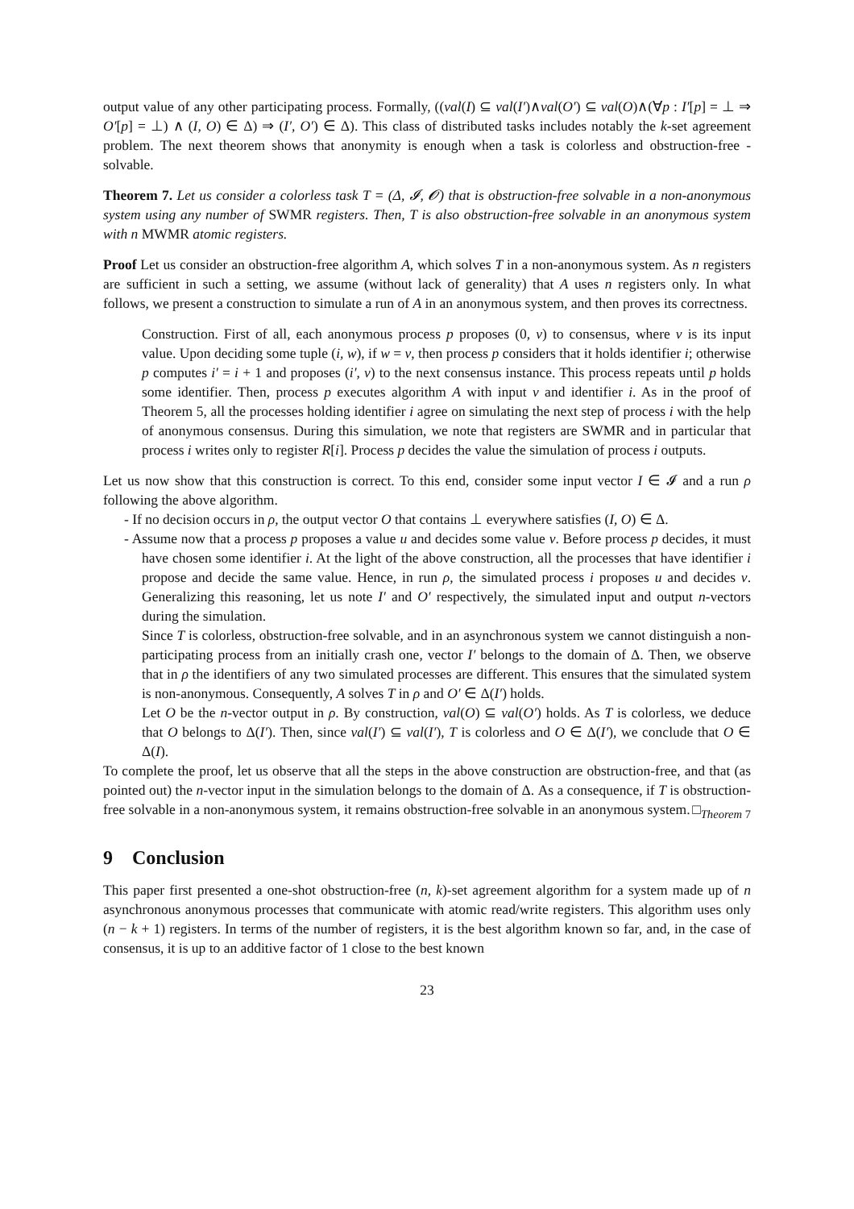output value of any other participating process. Formally, ((val(I) ⊆ val(I′)∧val(O′) ⊆ val(O)∧(∀p : I′[p] = ⊥ ⇒ O′[p] = ⊥) ∧ (I, O) ∈ Δ) ⇒ (I′, O′) ∈ Δ). This class of distributed tasks includes notably the k-set agreement problem. The next theorem shows that anonymity is enough when a task is colorless and obstruction-free -solvable.
Theorem 7. Let us consider a colorless task T = (Δ, 𝓘, 𝓞) that is obstruction-free solvable in a non-anonymous system using any number of SWMR registers. Then, T is also obstruction-free solvable in an anonymous system with n MWMR atomic registers.
Proof Let us consider an obstruction-free algorithm A, which solves T in a non-anonymous system. As n registers are sufficient in such a setting, we assume (without lack of generality) that A uses n registers only. In what follows, we present a construction to simulate a run of A in an anonymous system, and then proves its correctness.
Construction. First of all, each anonymous process p proposes (0, v) to consensus, where v is its input value. Upon deciding some tuple (i, w), if w = v, then process p considers that it holds identifier i; otherwise p computes i′ = i + 1 and proposes (i′, v) to the next consensus instance. This process repeats until p holds some identifier. Then, process p executes algorithm A with input v and identifier i. As in the proof of Theorem 5, all the processes holding identifier i agree on simulating the next step of process i with the help of anonymous consensus. During this simulation, we note that registers are SWMR and in particular that process i writes only to register R[i]. Process p decides the value the simulation of process i outputs.
Let us now show that this construction is correct. To this end, consider some input vector I ∈ 𝓘 and a run ρ following the above algorithm.
- If no decision occurs in ρ, the output vector O that contains ⊥ everywhere satisfies (I, O) ∈ Δ.
- Assume now that a process p proposes a value u and decides some value v. Before process p decides, it must have chosen some identifier i. At the light of the above construction, all the processes that have identifier i propose and decide the same value. Hence, in run ρ, the simulated process i proposes u and decides v. Generalizing this reasoning, let us note I′ and O′ respectively, the simulated input and output n-vectors during the simulation.
Since T is colorless, obstruction-free solvable, and in an asynchronous system we cannot distinguish a non-participating process from an initially crash one, vector I′ belongs to the domain of Δ. Then, we observe that in ρ the identifiers of any two simulated processes are different. This ensures that the simulated system is non-anonymous. Consequently, A solves T in ρ and O′ ∈ Δ(I′) holds.
Let O be the n-vector output in ρ. By construction, val(O) ⊆ val(O′) holds. As T is colorless, we deduce that O belongs to Δ(I′). Then, since val(I′) ⊆ val(I′), T is colorless and O ∈ Δ(I′), we conclude that O ∈ Δ(I).
To complete the proof, let us observe that all the steps in the above construction are obstruction-free, and that (as pointed out) the n-vector input in the simulation belongs to the domain of Δ. As a consequence, if T is obstruction-free solvable in a non-anonymous system, it remains obstruction-free solvable in an anonymous system. □<sub>Theorem 7</sub>
9 Conclusion
This paper first presented a one-shot obstruction-free (n, k)-set agreement algorithm for a system made up of n asynchronous anonymous processes that communicate with atomic read/write registers. This algorithm uses only (n − k + 1) registers. In terms of the number of registers, it is the best algorithm known so far, and, in the case of consensus, it is up to an additive factor of 1 close to the best known
23